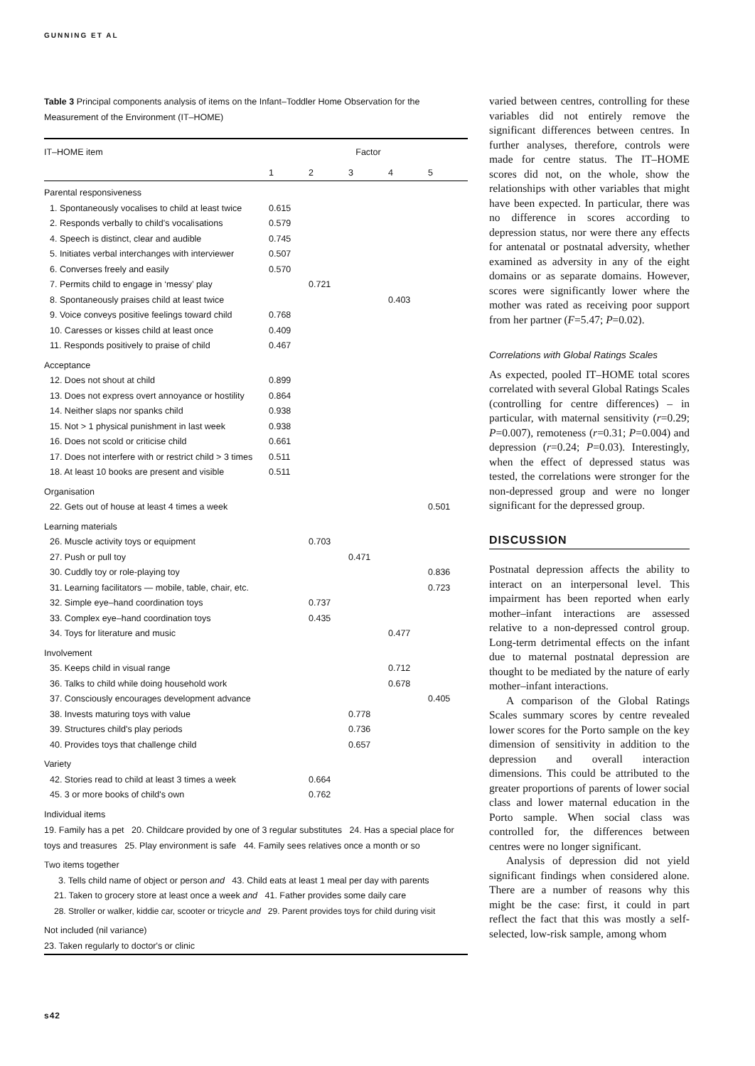GUNNING ET AL
Table 3 Principal components analysis of items on the Infant–Toddler Home Observation for the Measurement of the Environment (IT–HOME)
| IT–HOME item | Factor | | | | |
| --- | --- | --- | --- | --- | --- |
| | 1 | 2 | 3 | 4 | 5 |
| Parental responsiveness | | | | | |
| 1. Spontaneously vocalises to child at least twice | 0.615 | | | | |
| 2. Responds verbally to child's vocalisations | 0.579 | | | | |
| 4. Speech is distinct, clear and audible | 0.745 | | | | |
| 5. Initiates verbal interchanges with interviewer | 0.507 | | | | |
| 6. Converses freely and easily | 0.570 | | | | |
| 7. Permits child to engage in ‘messy’ play | | 0.721 | | | |
| 8. Spontaneously praises child at least twice | | | | 0.403 | |
| 9. Voice conveys positive feelings toward child | 0.768 | | | | |
| 10. Caresses or kisses child at least once | 0.409 | | | | |
| 11. Responds positively to praise of child | 0.467 | | | | |
| Acceptance | | | | | |
| 12. Does not shout at child | 0.899 | | | | |
| 13. Does not express overt annoyance or hostility | 0.864 | | | | |
| 14. Neither slaps nor spanks child | 0.938 | | | | |
| 15. Not > 1 physical punishment in last week | 0.938 | | | | |
| 16. Does not scold or criticise child | 0.661 | | | | |
| 17. Does not interfere with or restrict child > 3 times | 0.511 | | | | |
| 18. At least 10 books are present and visible | 0.511 | | | | |
| Organisation | | | | | |
| 22. Gets out of house at least 4 times a week | | | | | 0.501 |
| Learning materials | | | | | |
| 26. Muscle activity toys or equipment | | 0.703 | | | |
| 27. Push or pull toy | | | 0.471 | | |
| 30. Cuddly toy or role-playing toy | | | | | 0.836 |
| 31. Learning facilitators — mobile, table, chair, etc. | | | | | 0.723 |
| 32. Simple eye–hand coordination toys | | 0.737 | | | |
| 33. Complex eye–hand coordination toys | | 0.435 | | | |
| 34. Toys for literature and music | | | | 0.477 | |
| Involvement | | | | | |
| 35. Keeps child in visual range | | | | 0.712 | |
| 36. Talks to child while doing household work | | | | 0.678 | |
| 37. Consciously encourages development advance | | | | | 0.405 |
| 38. Invests maturing toys with value | | | 0.778 | | |
| 39. Structures child's play periods | | | 0.736 | | |
| 40. Provides toys that challenge child | | | 0.657 | | |
| Variety | | | | | |
| 42. Stories read to child at least 3 times a week | | 0.664 | | | |
| 45. 3 or more books of child's own | | 0.762 | | | |
| Individual items | | | | | |
| 19. Family has a pet 20. Childcare provided by one of 3 regular substitutes 24. Has a special place for toys and treasures 25. Play environment is safe 44. Family sees relatives once a month or so | | | | | |
| Two items together | | | | | |
| 3. Tells child name of object or person and 43. Child eats at least 1 meal per day with parents | | | | | |
| 21. Taken to grocery store at least once a week and 41. Father provides some daily care | | | | | |
| 28. Stroller or walker, kiddie car, scooter or tricycle and 29. Parent provides toys for child during visit | | | | | |
| Not included (nil variance) | | | | | |
| 23. Taken regularly to doctor's or clinic | | | | | |
varied between centres, controlling for these variables did not entirely remove the significant differences between centres. In further analyses, therefore, controls were made for centre status. The IT–HOME scores did not, on the whole, show the relationships with other variables that might have been expected. In particular, there was no difference in scores according to depression status, nor were there any effects for antenatal or postnatal adversity, whether examined as adversity in any of the eight domains or as separate domains. However, scores were significantly lower where the mother was rated as receiving poor support from her partner (F=5.47; P=0.02).
Correlations with Global Ratings Scales
As expected, pooled IT–HOME total scores correlated with several Global Ratings Scales (controlling for centre differences) – in particular, with maternal sensitivity (r=0.29; P=0.007), remoteness (r=0.31; P=0.004) and depression (r=0.24; P=0.03). Interestingly, when the effect of depressed status was tested, the correlations were stronger for the non-depressed group and were no longer significant for the depressed group.
DISCUSSION
Postnatal depression affects the ability to interact on an interpersonal level. This impairment has been reported when early mother–infant interactions are assessed relative to a non-depressed control group. Long-term detrimental effects on the infant due to maternal postnatal depression are thought to be mediated by the nature of early mother–infant interactions.
A comparison of the Global Ratings Scales summary scores by centre revealed lower scores for the Porto sample on the key dimension of sensitivity in addition to the depression and overall interaction dimensions. This could be attributed to the greater proportions of parents of lower social class and lower maternal education in the Porto sample. When social class was controlled for, the differences between centres were no longer significant.
Analysis of depression did not yield significant findings when considered alone. There are a number of reasons why this might be the case: first, it could in part reflect the fact that this was mostly a self-selected, low-risk sample, among whom
s42